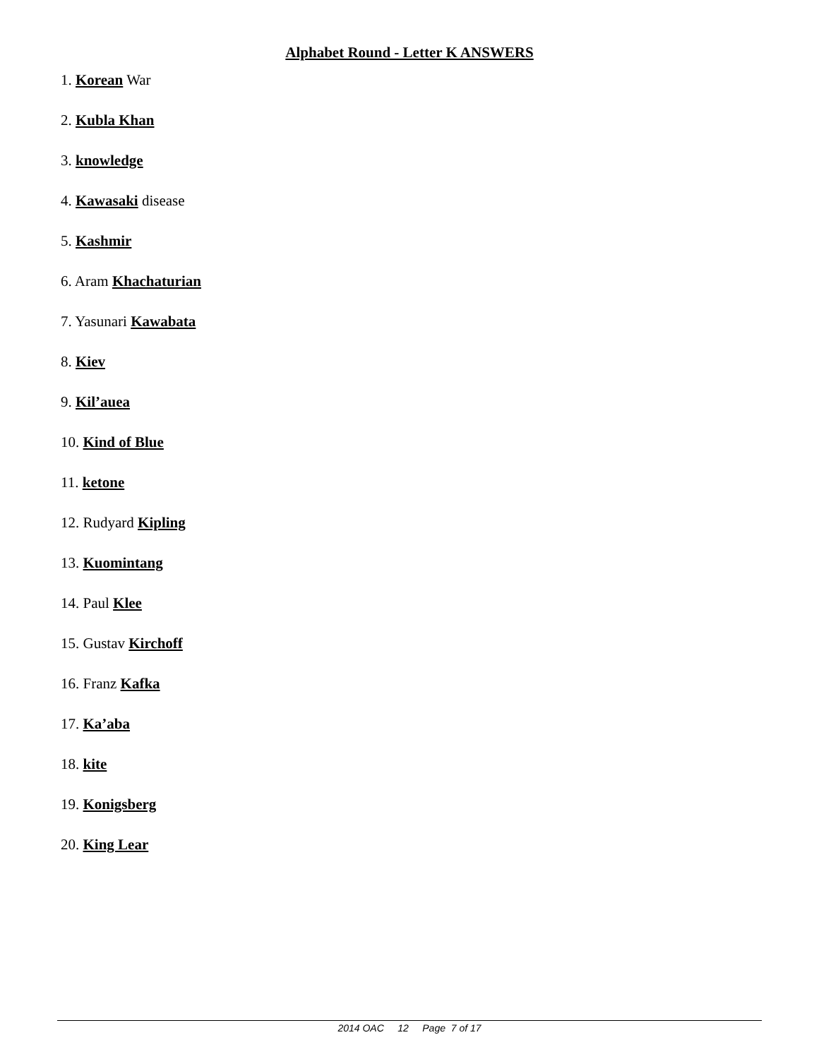Alphabet Round - Letter K ANSWERS
1. Korean War
2. Kubla Khan
3. knowledge
4. Kawasaki disease
5. Kashmir
6. Aram Khachaturian
7. Yasunari Kawabata
8. Kiev
9. Kil’auea
10. Kind of Blue
11. ketone
12. Rudyard Kipling
13. Kuomintang
14. Paul Klee
15. Gustav Kirchoff
16. Franz Kafka
17. Ka’aba
18. kite
19. Konigsberg
20. King Lear
2014 OAC 12 Page 7 of 17